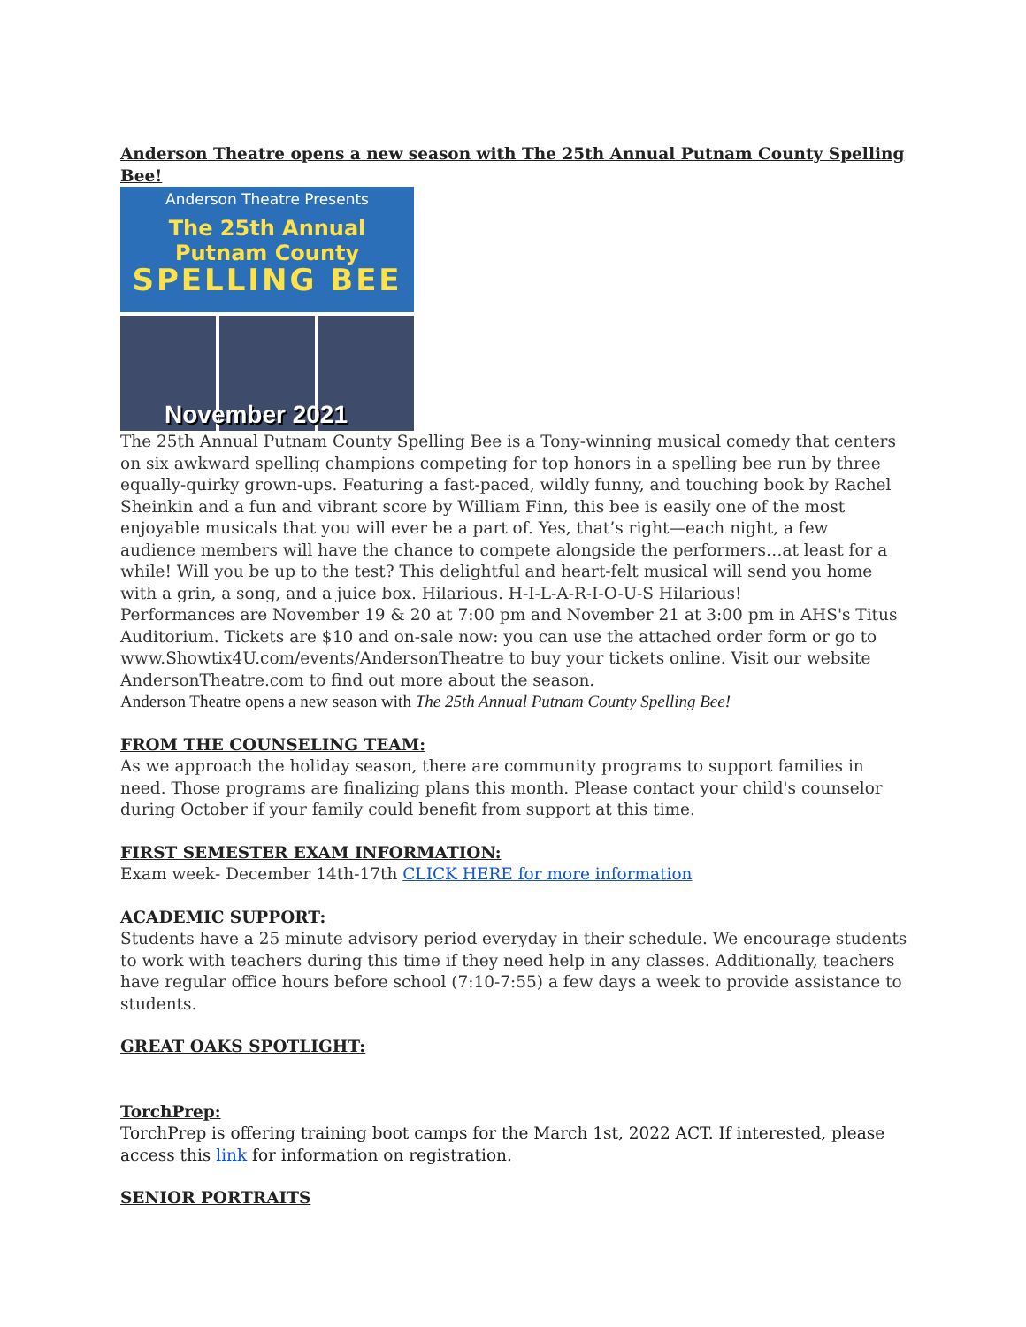Anderson Theatre opens a new season with The 25th Annual Putnam County Spelling Bee!
Anderson Theatre Presents
The 25th Annual
Putnam County
SPELLING BEE
November 2021
The 25th Annual Putnam County Spelling Bee is a Tony-winning musical comedy that centers on six awkward spelling champions competing for top honors in a spelling bee run by three equally-quirky grown-ups. Featuring a fast-paced, wildly funny, and touching book by Rachel Sheinkin and a fun and vibrant score by William Finn, this bee is easily one of the most enjoyable musicals that you will ever be a part of. Yes, that’s right—each night, a few audience members will have the chance to compete alongside the performers…at least for a while! Will you be up to the test? This delightful and heart-felt musical will send you home with a grin, a song, and a juice box. Hilarious. H-I-L-A-R-I-O-U-S Hilarious!
Performances are November 19 & 20 at 7:00 pm and November 21 at 3:00 pm in AHS's Titus Auditorium. Tickets are $10 and on-sale now: you can use the attached order form or go to www.Showtix4U.com/events/AndersonTheatre to buy your tickets online. Visit our website AndersonTheatre.com to find out more about the season.
Anderson Theatre opens a new season with The 25th Annual Putnam County Spelling Bee!
FROM THE COUNSELING TEAM:
As we approach the holiday season, there are community programs to support families in need. Those programs are finalizing plans this month. Please contact your child's counselor during October if your family could benefit from support at this time.
FIRST SEMESTER EXAM INFORMATION:
Exam week- December 14th-17th CLICK HERE for more information
ACADEMIC SUPPORT:
Students have a 25 minute advisory period everyday in their schedule. We encourage students to work with teachers during this time if they need help in any classes. Additionally, teachers have regular office hours before school (7:10-7:55) a few days a week to provide assistance to students.
GREAT OAKS SPOTLIGHT:
TorchPrep:
TorchPrep is offering training boot camps for the March 1st, 2022 ACT. If interested, please access this link for information on registration.
SENIOR PORTRAITS